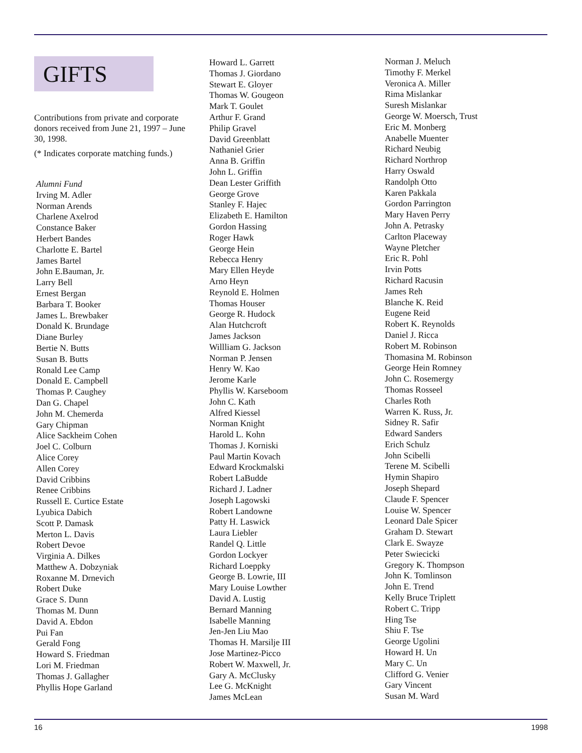GIFTS
Contributions from private and corporate donors received from June 21, 1997 – June 30, 1998.
(* Indicates corporate matching funds.)
Alumni Fund
Irving M. Adler
Norman Arends
Charlene Axelrod
Constance Baker
Herbert Bandes
Charlotte E. Bartel
James Bartel
John E.Bauman, Jr.
Larry Bell
Ernest Bergan
Barbara T. Booker
James L. Brewbaker
Donald K. Brundage
Diane Burley
Bertie N. Butts
Susan B. Butts
Ronald Lee Camp
Donald E. Campbell
Thomas P. Caughey
Dan G. Chapel
John M. Chemerda
Gary Chipman
Alice Sackheim Cohen
Joel C. Colburn
Alice Corey
Allen Corey
David Cribbins
Renee Cribbins
Russell E. Curtice Estate
Lyubica Dabich
Scott P. Damask
Merton L. Davis
Robert Devoe
Virginia A. Dilkes
Matthew A. Dobzyniak
Roxanne M. Drnevich
Robert Duke
Grace S. Dunn
Thomas M. Dunn
David A. Ebdon
Pui Fan
Gerald Fong
Howard S. Friedman
Lori M. Friedman
Thomas J. Gallagher
Phyllis Hope Garland
Howard L. Garrett
Thomas J. Giordano
Stewart E. Gloyer
Thomas W. Gougeon
Mark T. Goulet
Arthur F. Grand
Philip Gravel
David Greenblatt
Nathaniel Grier
Anna B. Griffin
John L. Griffin
Dean Lester Griffith
George Grove
Stanley F. Hajec
Elizabeth E. Hamilton
Gordon Hassing
Roger Hawk
George Hein
Rebecca Henry
Mary Ellen Heyde
Arno Heyn
Reynold E. Holmen
Thomas Houser
George R. Hudock
Alan Hutchcroft
James Jackson
Willliam G. Jackson
Norman P. Jensen
Henry W. Kao
Jerome Karle
Phyllis W. Karseboom
John C. Kath
Alfred Kiessel
Norman Knight
Harold L. Kohn
Thomas J. Korniski
Paul Martin Kovach
Edward Krockmalski
Robert LaBudde
Richard J. Ladner
Joseph Lagowski
Robert Landowne
Patty H. Laswick
Laura Liebler
Randel Q. Little
Gordon Lockyer
Richard Loeppky
George B. Lowrie, III
Mary Louise Lowther
David A. Lustig
Bernard Manning
Isabelle Manning
Jen-Jen Liu Mao
Thomas H. Marsilje III
Jose Martinez-Picco
Robert W. Maxwell, Jr.
Gary A. McClusky
Lee G. McKnight
James McLean
Norman J. Meluch
Timothy F. Merkel
Veronica A. Miller
Rima Mislankar
Suresh Mislankar
George W. Moersch, Trust
Eric M. Monberg
Anabelle Muenter
Richard Neubig
Richard Northrop
Harry Oswald
Randolph Otto
Karen Pakkala
Gordon Parrington
Mary Haven Perry
John A. Petrasky
Carlton Placeway
Wayne Pletcher
Eric R. Pohl
Irvin Potts
Richard Racusin
James Reh
Blanche K. Reid
Eugene Reid
Robert K. Reynolds
Daniel J. Ricca
Robert M. Robinson
Thomasina M. Robinson
George Hein Romney
John C. Rosemergy
Thomas Rosseel
Charles Roth
Warren K. Russ, Jr.
Sidney R. Safir
Edward Sanders
Erich Schulz
John Scibelli
Terene M. Scibelli
Hymin Shapiro
Joseph Shepard
Claude F. Spencer
Louise W. Spencer
Leonard Dale Spicer
Graham D. Stewart
Clark E. Swayze
Peter Swiecicki
Gregory K. Thompson
John K. Tomlinson
John E. Trend
Kelly Bruce Triplett
Robert C. Tripp
Hing Tse
Shiu F. Tse
George Ugolini
Howard H. Un
Mary C. Un
Clifford G. Venier
Gary Vincent
Susan M. Ward
16 1998